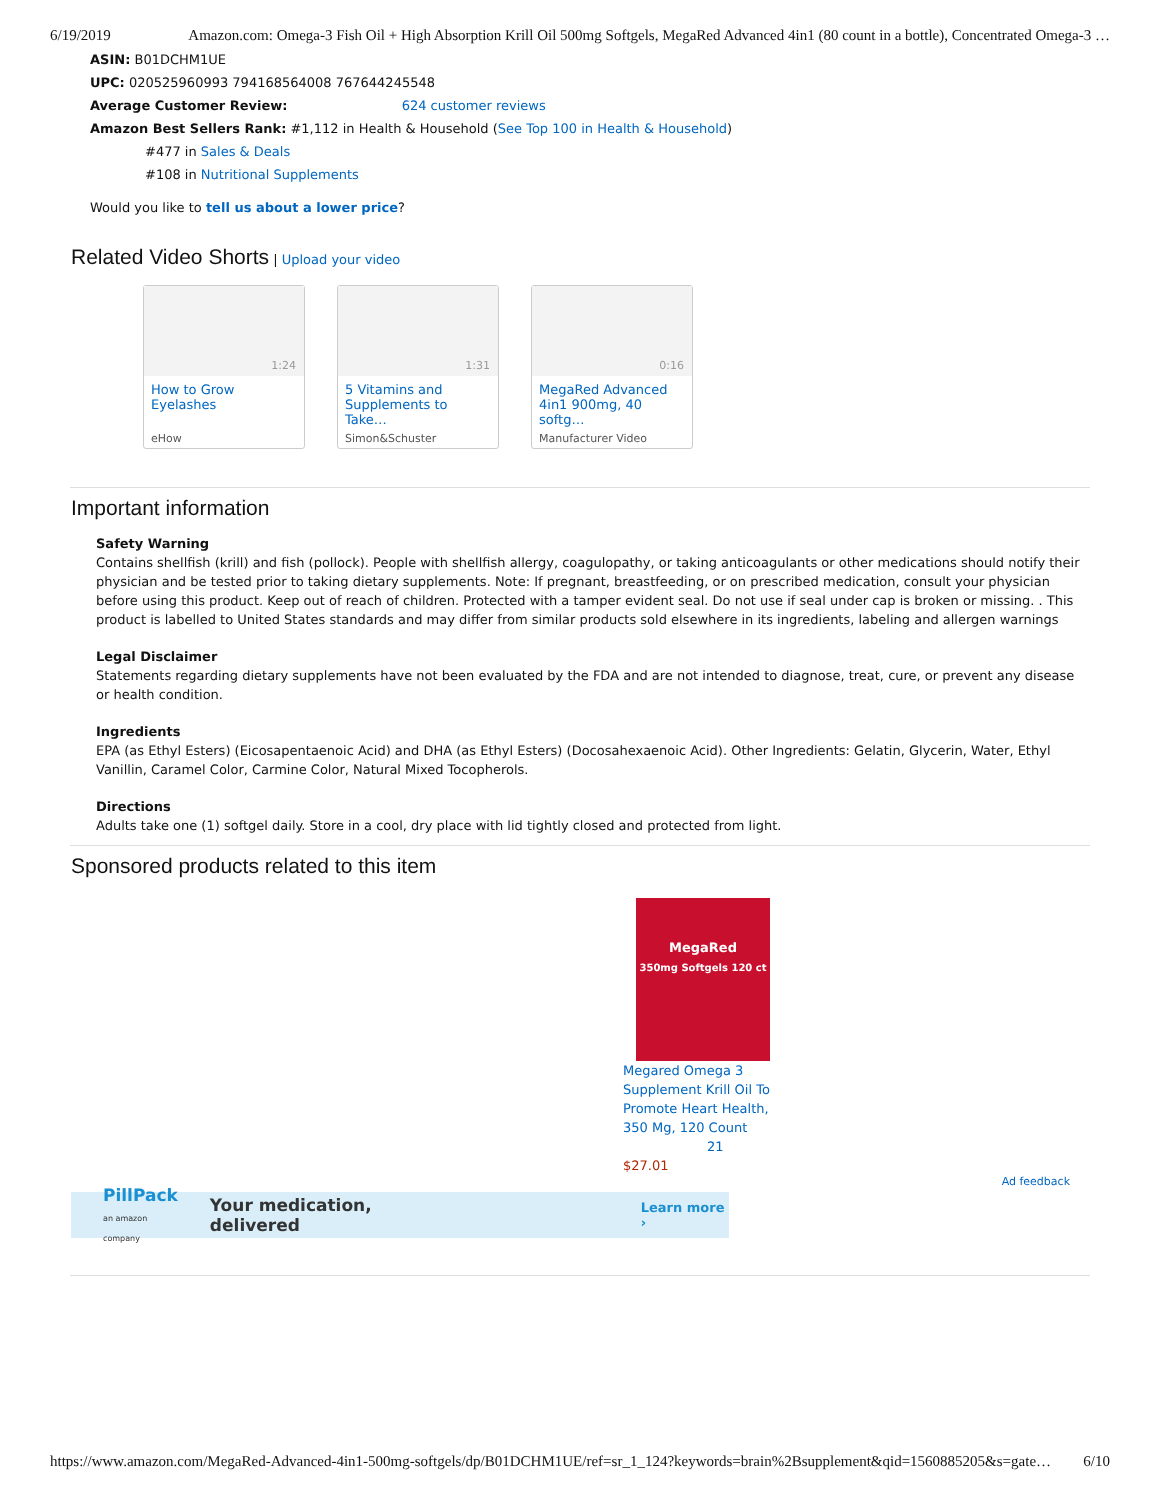6/19/2019 Amazon.com: Omega-3 Fish Oil + High Absorption Krill Oil 500mg Softgels, MegaRed Advanced 4in1 (80 count in a bottle), Concentrated Omega-3 …
ASIN: B01DCHM1UE
UPC: 020525960993 794168564008 767644245548
Average Customer Review: 624 customer reviews
Amazon Best Sellers Rank: #1,112 in Health & Household (See Top 100 in Health & Household)
#477 in Sales & Deals
#108 in Nutritional Supplements
Would you like to tell us about a lower price?
Related Video Shorts
| Upload your video
1:24
How to Grow Eyelashes
eHow
1:31
5 Vitamins and Supplements to Take…
Simon&Schuster
0:16
MegaRed Advanced 4in1 900mg, 40 softg…
Manufacturer Video
Important information
Safety Warning
Contains shellfish (krill) and fish (pollock). People with shellfish allergy, coagulopathy, or taking anticoagulants or other medications should notify their physician and be tested prior to taking dietary supplements. Note: If pregnant, breastfeeding, or on prescribed medication, consult your physician before using this product. Keep out of reach of children. Protected with a tamper evident seal. Do not use if seal under cap is broken or missing. . This product is labelled to United States standards and may differ from similar products sold elsewhere in its ingredients, labeling and allergen warnings
Legal Disclaimer
Statements regarding dietary supplements have not been evaluated by the FDA and are not intended to diagnose, treat, cure, or prevent any disease or health condition.
Ingredients
EPA (as Ethyl Esters) (Eicosapentaenoic Acid) and DHA (as Ethyl Esters) (Docosahexaenoic Acid). Other Ingredients: Gelatin, Glycerin, Water, Ethyl Vanillin, Caramel Color, Carmine Color, Natural Mixed Tocopherols.
Directions
Adults take one (1) softgel daily. Store in a cool, dry place with lid tightly closed and protected from light.
Sponsored products related to this item
MegaRed
350mg Softgels 120 ct
Megared Omega 3 Supplement Krill Oil To Promote Heart Health, 350 Mg, 120 Count
21
$27.01
Ad feedback
PillPack
an amazon company Your medication, delivered Learn more ›
https://www.amazon.com/MegaRed-Advanced-4in1-500mg-softgels/dp/B01DCHM1UE/ref=sr_1_124?keywords=brain%2Bsupplement&qid=1560885205&s=gate… 6/10